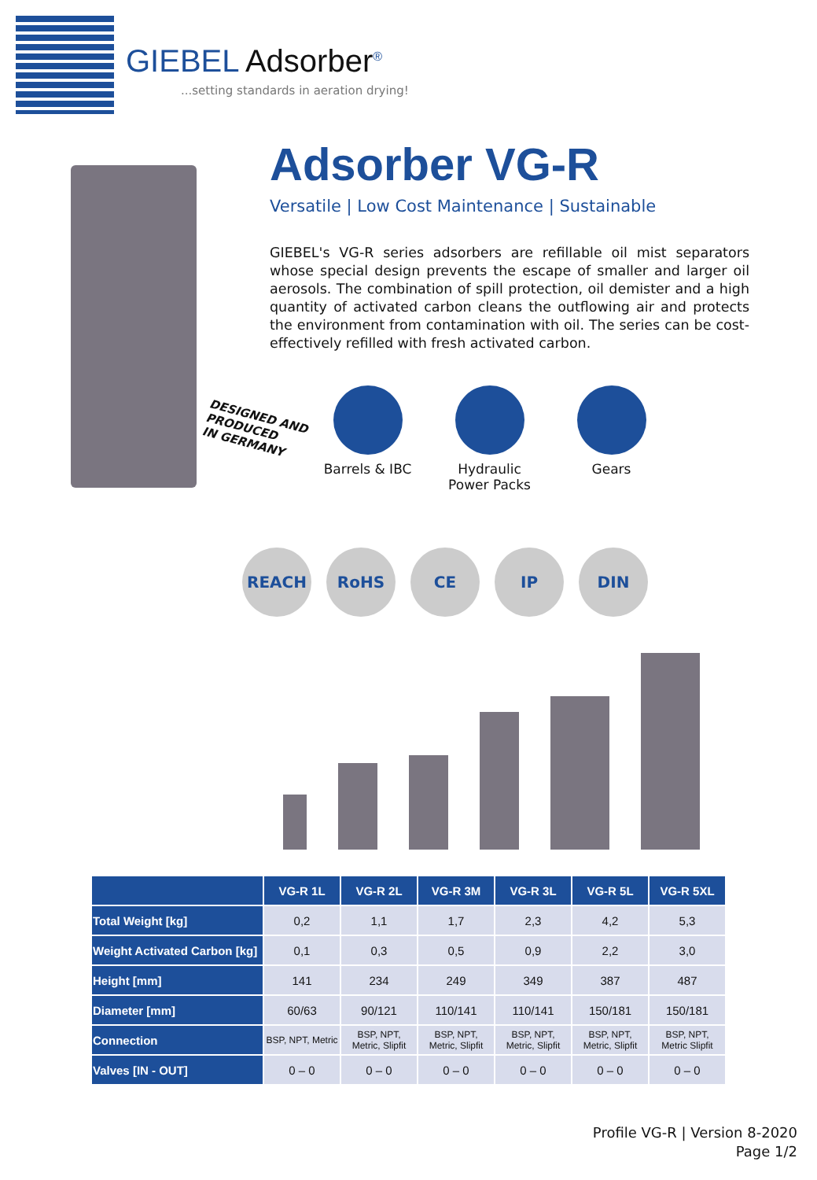GIEBEL Adsorber<sup>®</sup>
...setting standards in aeration drying!
Adsorber VG-R
Versatile | Low Cost Maintenance | Sustainable
GIEBEL's VG-R series adsorbers are refillable oil mist separators whose special design prevents the escape of smaller and larger oil aerosols. The combination of spill protection, oil demister and a high quantity of activated carbon cleans the outflowing air and protects the environment from contamination with oil. The series can be cost-effectively refilled with fresh activated carbon.
DESIGNED AND
PRODUCED
IN GERMANY
Barrels & IBC
Hydraulic Power Packs
Gears
REACH RoHS CE IP DIN
| | VG-R 1L | VG-R 2L | VG-R 3M | VG-R 3L | VG-R 5L | VG-R 5XL |
| --- | --- | --- | --- | --- | --- | --- |
| Total Weight [kg] | 0,2 | 1,1 | 1,7 | 2,3 | 4,2 | 5,3 |
| Weight Activated Carbon [kg] | 0,1 | 0,3 | 0,5 | 0,9 | 2,2 | 3,0 |
| Height [mm] | 141 | 234 | 249 | 349 | 387 | 487 |
| Diameter [mm] | 60/63 | 90/121 | 110/141 | 110/141 | 150/181 | 150/181 |
| Connection | BSP, NPT, Metric | BSP, NPT, Metric, Slipfit | BSP, NPT, Metric, Slipfit | BSP, NPT, Metric, Slipfit | BSP, NPT, Metric, Slipfit | BSP, NPT, Metric Slipfit |
| Valves [IN - OUT] | 0 – 0 | 0 – 0 | 0 – 0 | 0 – 0 | 0 – 0 | 0 – 0 |
Profile VG-R | Version 8-2020
Page 1/2